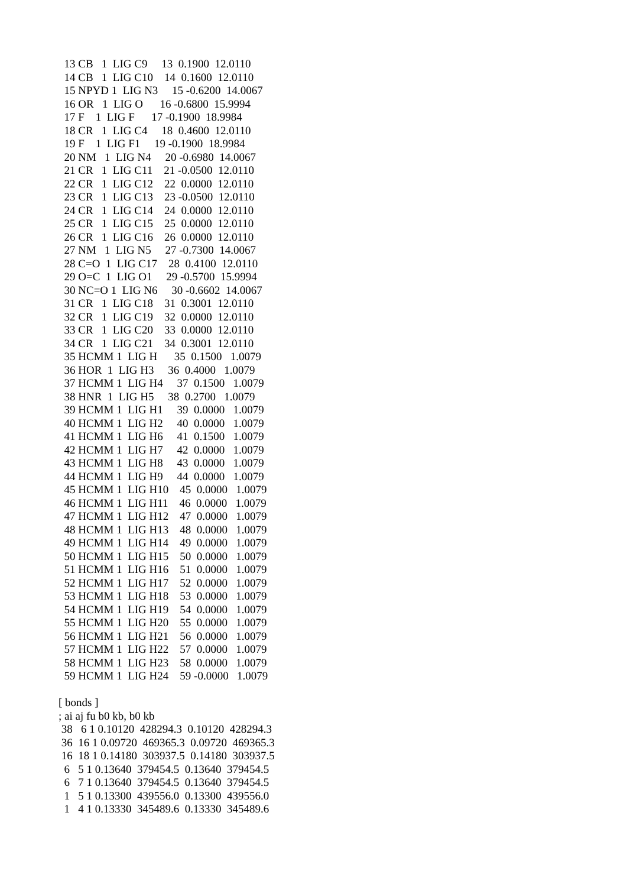13 CB   1  LIG C9     13  0.1900  12.0110
  14 CB   1  LIG C10    14  0.1600  12.0110
  15 NPYD 1  LIG N3     15 -0.6200  14.0067
  16 OR   1  LIG O      16 -0.6800  15.9994
  17 F    1  LIG F      17 -0.1900  18.9984
  18 CR   1  LIG C4     18  0.4600  12.0110
  19 F    1  LIG F1     19 -0.1900  18.9984
  20 NM   1  LIG N4     20 -0.6980  14.0067
  21 CR   1  LIG C11    21 -0.0500  12.0110
  22 CR   1  LIG C12    22  0.0000  12.0110
  23 CR   1  LIG C13    23 -0.0500  12.0110
  24 CR   1  LIG C14    24  0.0000  12.0110
  25 CR   1  LIG C15    25  0.0000  12.0110
  26 CR   1  LIG C16    26  0.0000  12.0110
  27 NM   1  LIG N5     27 -0.7300  14.0067
  28 C=O  1  LIG C17    28  0.4100  12.0110
  29 O=C  1  LIG O1     29 -0.5700  15.9994
  30 NC=O 1  LIG N6     30 -0.6602  14.0067
  31 CR   1  LIG C18    31  0.3001  12.0110
  32 CR   1  LIG C19    32  0.0000  12.0110
  33 CR   1  LIG C20    33  0.0000  12.0110
  34 CR   1  LIG C21    34  0.3001  12.0110
  35 HCMM 1  LIG H      35  0.1500   1.0079
  36 HOR  1  LIG H3     36  0.4000   1.0079
  37 HCMM 1  LIG H4     37  0.1500   1.0079
  38 HNR  1  LIG H5     38  0.2700   1.0079
  39 HCMM 1  LIG H1     39  0.0000   1.0079
  40 HCMM 1  LIG H2     40  0.0000   1.0079
  41 HCMM 1  LIG H6     41  0.1500   1.0079
  42 HCMM 1  LIG H7     42  0.0000   1.0079
  43 HCMM 1  LIG H8     43  0.0000   1.0079
  44 HCMM 1  LIG H9     44  0.0000   1.0079
  45 HCMM 1  LIG H10    45  0.0000   1.0079
  46 HCMM 1  LIG H11    46  0.0000   1.0079
  47 HCMM 1  LIG H12    47  0.0000   1.0079
  48 HCMM 1  LIG H13    48  0.0000   1.0079
  49 HCMM 1  LIG H14    49  0.0000   1.0079
  50 HCMM 1  LIG H15    50  0.0000   1.0079
  51 HCMM 1  LIG H16    51  0.0000   1.0079
  52 HCMM 1  LIG H17    52  0.0000   1.0079
  53 HCMM 1  LIG H18    53  0.0000   1.0079
  54 HCMM 1  LIG H19    54  0.0000   1.0079
  55 HCMM 1  LIG H20    55  0.0000   1.0079
  56 HCMM 1  LIG H21    56  0.0000   1.0079
  57 HCMM 1  LIG H22    57  0.0000   1.0079
  58 HCMM 1  LIG H23    58  0.0000   1.0079
  59 HCMM 1  LIG H24    59 -0.0000   1.0079

[ bonds ]
; ai aj fu b0 kb, b0 kb
 38   6 1 0.10120  428294.3  0.10120  428294.3
 36  16 1 0.09720  469365.3  0.09720  469365.3
 16  18 1 0.14180  303937.5  0.14180  303937.5
  6   5 1 0.13640  379454.5  0.13640  379454.5
  6   7 1 0.13640  379454.5  0.13640  379454.5
  1   5 1 0.13300  439556.0  0.13300  439556.0
  1   4 1 0.13330  345489.6  0.13330  345489.6